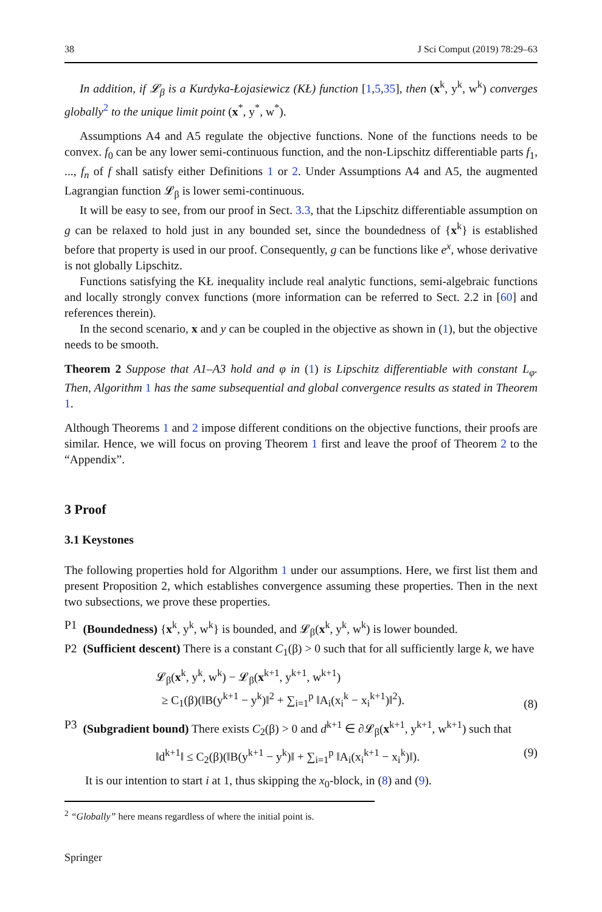38 J Sci Comput (2019) 78:29–63
In addition, if 𝓛<sub>β</sub> is a Kurdyka-Łojasiewicz (KŁ) function [1,5,35], then (x<sup>k</sup>, y<sup>k</sup>, w<sup>k</sup>) converges globally<sup>2</sup> to the unique limit point (x<sup>*</sup>, y<sup>*</sup>, w<sup>*</sup>).
Assumptions A4 and A5 regulate the objective functions. None of the functions needs to be convex. f<sub>0</sub> can be any lower semi-continuous function, and the non-Lipschitz differentiable parts f<sub>1</sub>, ..., f<sub>n</sub> of f shall satisfy either Definitions 1 or 2. Under Assumptions A4 and A5, the augmented Lagrangian function 𝓛<sub>β</sub> is lower semi-continuous.
It will be easy to see, from our proof in Sect. 3.3, that the Lipschitz differentiable assumption on g can be relaxed to hold just in any bounded set, since the boundedness of {x<sup>k</sup>} is established before that property is used in our proof. Consequently, g can be functions like e<sup>x</sup>, whose derivative is not globally Lipschitz.
Functions satisfying the KŁ inequality include real analytic functions, semi-algebraic functions and locally strongly convex functions (more information can be referred to Sect. 2.2 in [60] and references therein).
In the second scenario, x and y can be coupled in the objective as shown in (1), but the objective needs to be smooth.
Theorem 2 Suppose that A1–A3 hold and φ in (1) is Lipschitz differentiable with constant L<sub>φ</sub>. Then, Algorithm 1 has the same subsequential and global convergence results as stated in Theorem 1.
Although Theorems 1 and 2 impose different conditions on the objective functions, their proofs are similar. Hence, we will focus on proving Theorem 1 first and leave the proof of Theorem 2 to the “Appendix”.
3 Proof
3.1 Keystones
The following properties hold for Algorithm 1 under our assumptions. Here, we first list them and present Proposition 2, which establishes convergence assuming these properties. Then in the next two subsections, we prove these properties.
P1 (Boundedness) {x<sup>k</sup>, y<sup>k</sup>, w<sup>k</sup>} is bounded, and 𝓛<sub>β</sub>(x<sup>k</sup>, y<sup>k</sup>, w<sup>k</sup>) is lower bounded.
P2 (Sufficient descent) There is a constant C<sub>1</sub>(β) > 0 such that for all sufficiently large k, we have
𝓛<sub>β</sub>(x<sup>k</sup>, y<sup>k</sup>, w<sup>k</sup>) − 𝓛<sub>β</sub>(x<sup>k+1</sup>, y<sup>k+1</sup>, w<sup>k+1</sup>)
≥ C<sub>1</sub>(β)(‖B(y<sup>k+1</sup> − y<sup>k</sup>)‖<sup>2</sup> + ∑<sub>i=1</sub><sup>p</sup> ‖A<sub>i</sub>(x<sub>i</sub><sup>k</sup> − x<sub>i</sub><sup>k+1</sup>)‖<sup>2</sup>). (8)
P3 (Subgradient bound) There exists C<sub>2</sub>(β) > 0 and d<sup>k+1</sup> ∈ ∂𝓛<sub>β</sub>(x<sup>k+1</sup>, y<sup>k+1</sup>, w<sup>k+1</sup>) such that
‖d<sup>k+1</sup>‖ ≤ C<sub>2</sub>(β)(‖B(y<sup>k+1</sup> − y<sup>k</sup>)‖ + ∑<sub>i=1</sub><sup>p</sup> ‖A<sub>i</sub>(x<sub>i</sub><sup>k+1</sup> − x<sub>i</sub><sup>k</sup>)‖). (9)
It is our intention to start i at 1, thus skipping the x<sub>0</sub>-block, in (8) and (9).
<sup>2</sup> “Globally” here means regardless of where the initial point is.
Springer